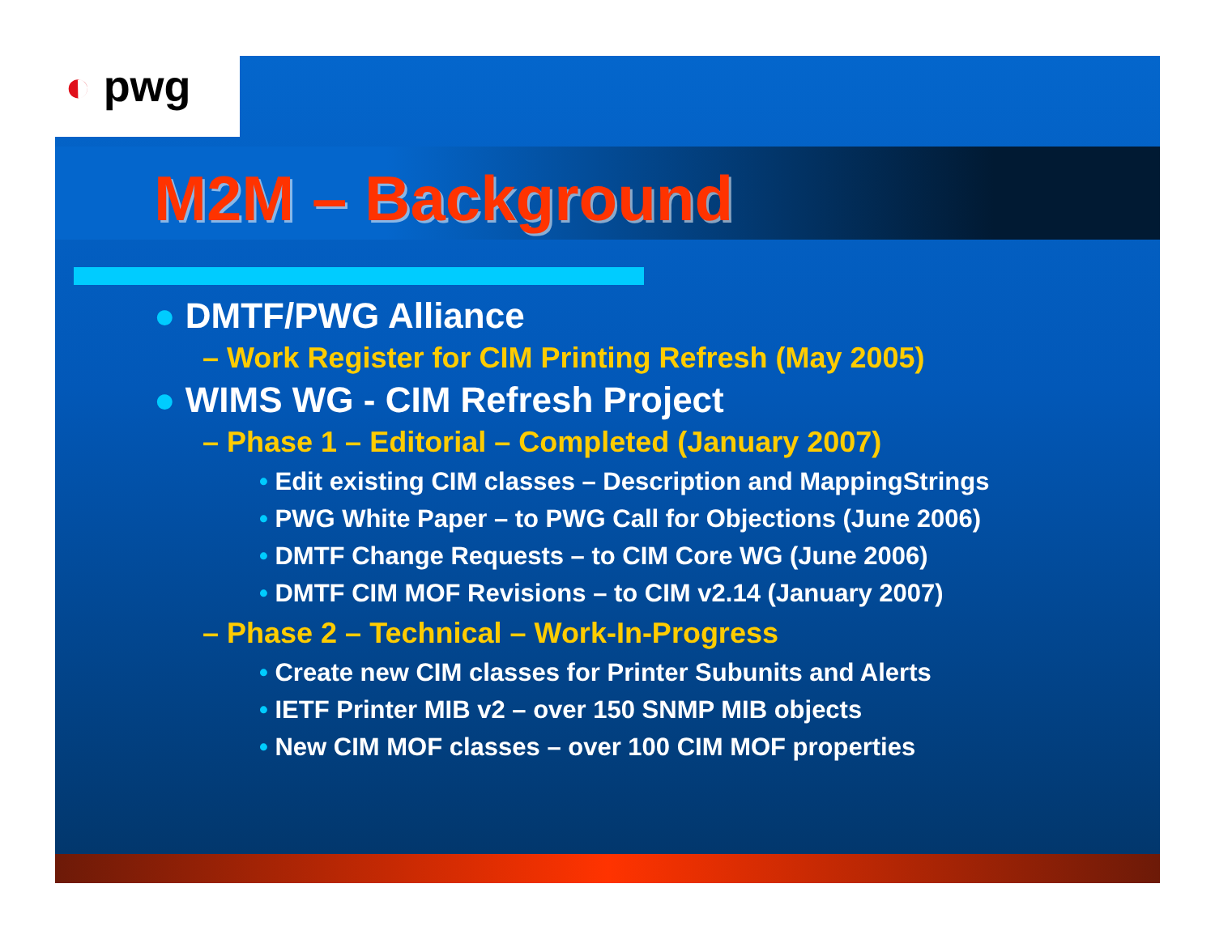◐ pwg
M2M – Background
● DMTF/PWG Alliance
– Work Register for CIM Printing Refresh (May 2005)
● WIMS WG - CIM Refresh Project
– Phase 1 – Editorial – Completed (January 2007)
• Edit existing CIM classes – Description and MappingStrings
• PWG White Paper – to PWG Call for Objections (June 2006)
• DMTF Change Requests – to CIM Core WG (June 2006)
• DMTF CIM MOF Revisions – to CIM v2.14 (January 2007)
– Phase 2 – Technical – Work-In-Progress
• Create new CIM classes for Printer Subunits and Alerts
• IETF Printer MIB v2 – over 150 SNMP MIB objects
• New CIM MOF classes – over 100 CIM MOF properties